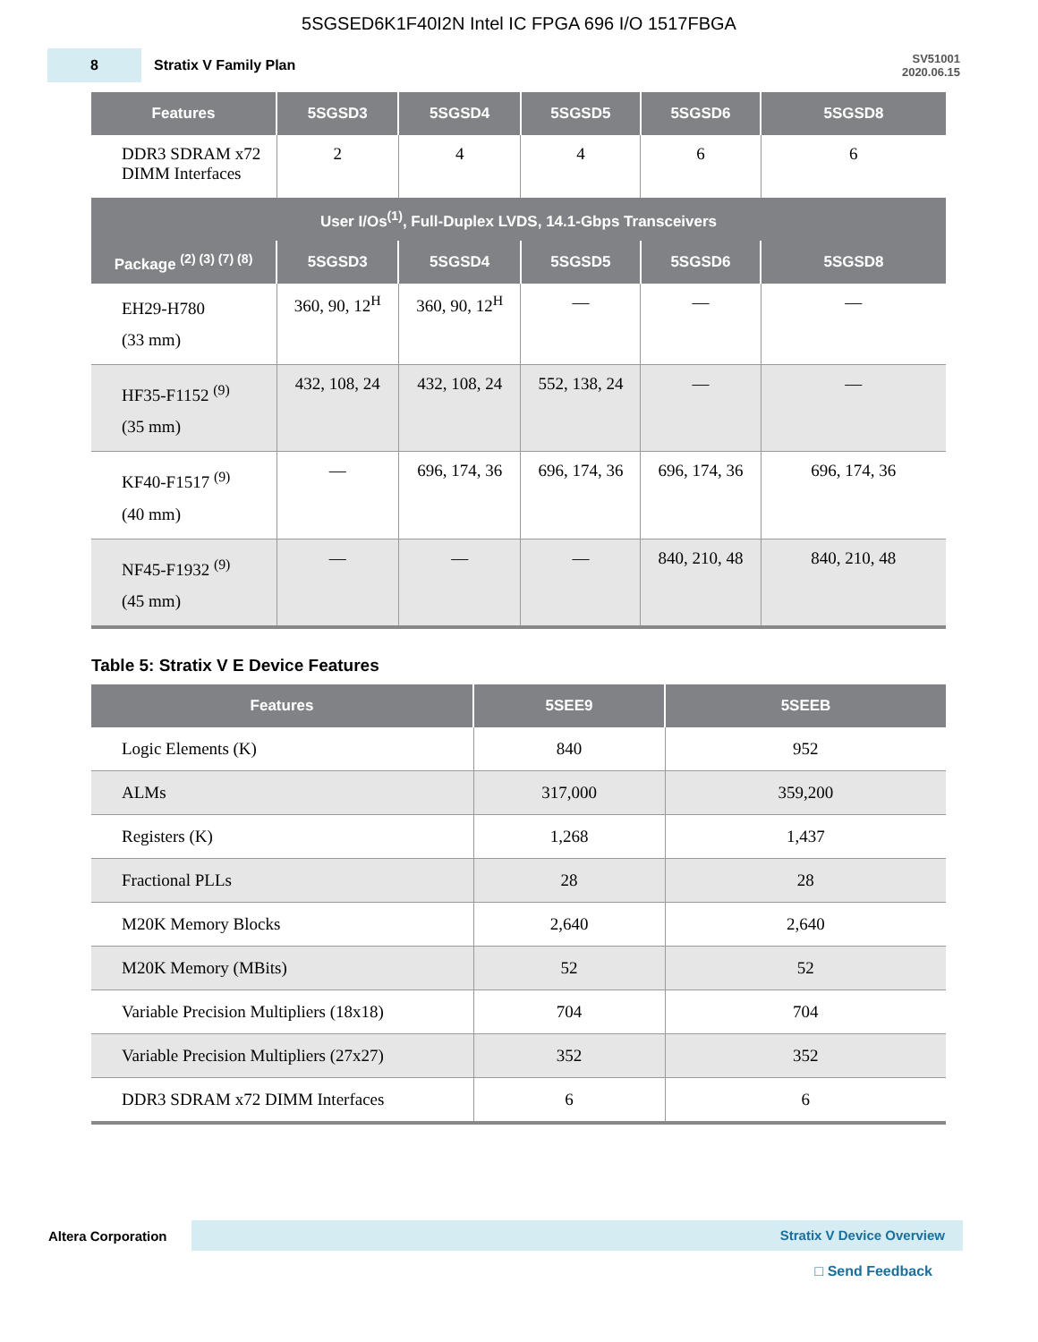5SGSED6K1F40I2N Intel IC FPGA 696 I/O 1517FBGA
8
Stratix V Family Plan
SV51001
2020.06.15
| Features | 5SGSD3 | 5SGSD4 | 5SGSD5 | 5SGSD6 | 5SGSD8 |
| --- | --- | --- | --- | --- | --- |
| DDR3 SDRAM x72 DIMM Interfaces | 2 | 4 | 4 | 6 | 6 |
| User I/Os<sup>(1)</sup>, Full-Duplex LVDS, 14.1-Gbps Transceivers | | | | | |
| Package <sup>(2) (3) (7) (8)</sup> | 5SGSD3 | 5SGSD4 | 5SGSD5 | 5SGSD6 | 5SGSD8 |
| EH29-H780 (33 mm) | 360, 90, 12<sup>H</sup> | 360, 90, 12<sup>H</sup> | — | — | — |
| HF35-F1152 <sup>(9)</sup> (35 mm) | 432, 108, 24 | 432, 108, 24 | 552, 138, 24 | — | — |
| KF40-F1517 <sup>(9)</sup> (40 mm) | — | 696, 174, 36 | 696, 174, 36 | 696, 174, 36 | 696, 174, 36 |
| NF45-F1932 <sup>(9)</sup> (45 mm) | — | — | — | 840, 210, 48 | 840, 210, 48 |
Table 5: Stratix V E Device Features
| Features | 5SEE9 | 5SEEB |
| --- | --- | --- |
| Logic Elements (K) | 840 | 952 |
| ALMs | 317,000 | 359,200 |
| Registers (K) | 1,268 | 1,437 |
| Fractional PLLs | 28 | 28 |
| M20K Memory Blocks | 2,640 | 2,640 |
| M20K Memory (MBits) | 52 | 52 |
| Variable Precision Multipliers (18x18) | 704 | 704 |
| Variable Precision Multipliers (27x27) | 352 | 352 |
| DDR3 SDRAM x72 DIMM Interfaces | 6 | 6 |
Altera Corporation
Stratix V Device Overview
□ Send Feedback